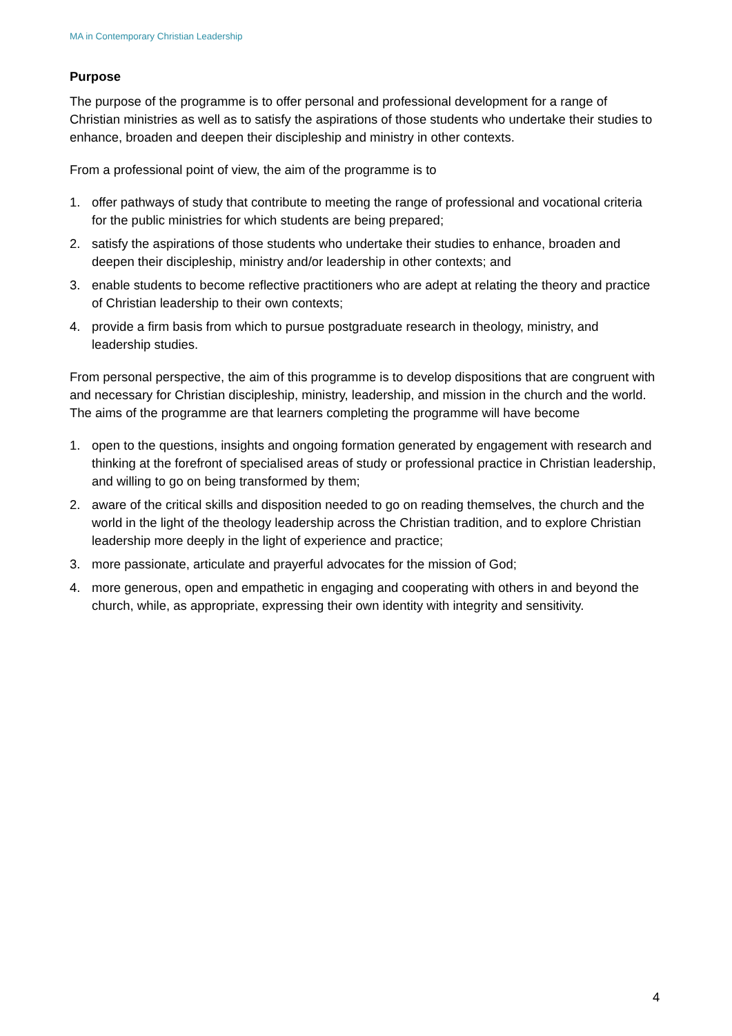MA in Contemporary Christian Leadership
Purpose
The purpose of the programme is to offer personal and professional development for a range of Christian ministries as well as to satisfy the aspirations of those students who undertake their studies to enhance, broaden and deepen their discipleship and ministry in other contexts.
From a professional point of view, the aim of the programme is to
1. offer pathways of study that contribute to meeting the range of professional and vocational criteria for the public ministries for which students are being prepared;
2. satisfy the aspirations of those students who undertake their studies to enhance, broaden and deepen their discipleship, ministry and/or leadership in other contexts; and
3. enable students to become reflective practitioners who are adept at relating the theory and practice of Christian leadership to their own contexts;
4. provide a firm basis from which to pursue postgraduate research in theology, ministry, and leadership studies.
From personal perspective, the aim of this programme is to develop dispositions that are congruent with and necessary for Christian discipleship, ministry, leadership, and mission in the church and the world. The aims of the programme are that learners completing the programme will have become
1. open to the questions, insights and ongoing formation generated by engagement with research and thinking at the forefront of specialised areas of study or professional practice in Christian leadership, and willing to go on being transformed by them;
2. aware of the critical skills and disposition needed to go on reading themselves, the church and the world in the light of the theology leadership across the Christian tradition, and to explore Christian leadership more deeply in the light of experience and practice;
3. more passionate, articulate and prayerful advocates for the mission of God;
4. more generous, open and empathetic in engaging and cooperating with others in and beyond the church, while, as appropriate, expressing their own identity with integrity and sensitivity.
4